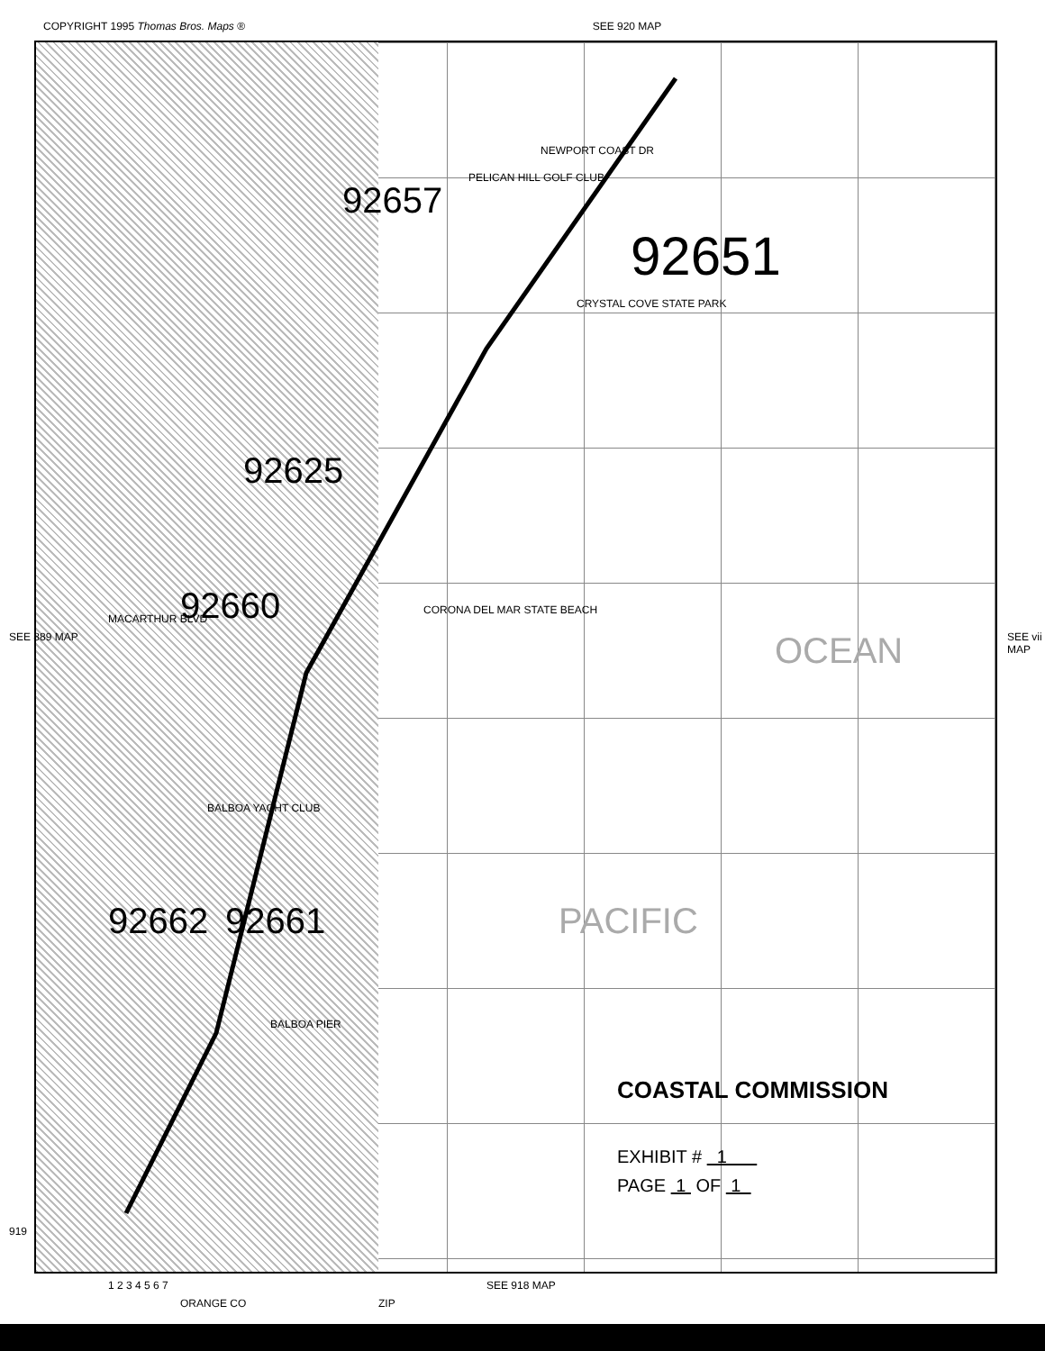COPYRIGHT 1995 Thomas Bros. Maps ® SEE 920 MAP
SEE 889 MAP SEE vii MAP
919
SEE 918 MAP
ZIP
ORANGE CO
92651
92660
92661
92662
92657
92625
OCEAN
PACIFIC
PELICAN HILL GOLF CLUB
NEWPORT COAST DR
CRYSTAL COVE STATE PARK
CORONA DEL MAR STATE BEACH
BALBOA PIER
BALBOA YACHT CLUB
MACARTHUR BLVD
COASTAL COMMISSION
EXHIBIT # 1
PAGE 1 OF 1
1 2 3 4 5 6 7